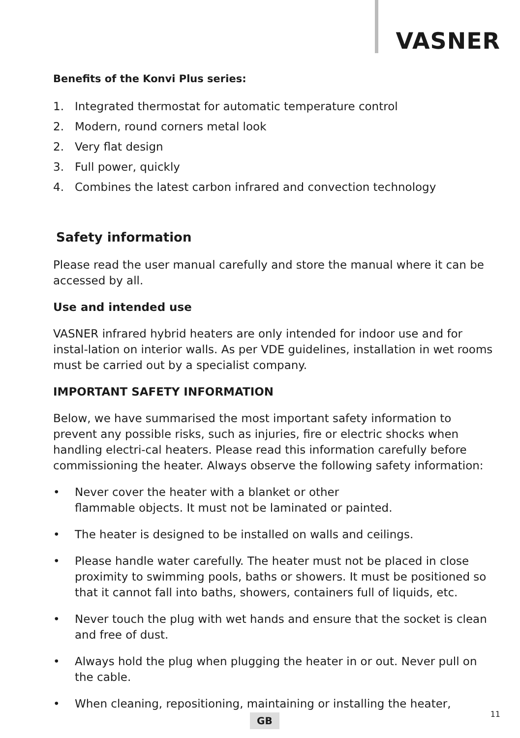VASNER
Benefits of the Konvi Plus series:
1. Integrated thermostat for automatic temperature control
2. Modern, round corners metal look
2. Very flat design
3. Full power, quickly
4. Combines the latest carbon infrared and convection technology
Safety information
Please read the user manual carefully and store the manual where it can be accessed by all.
Use and intended use
VASNER infrared hybrid heaters are only intended for indoor use and for instal-lation on interior walls. As per VDE guidelines, installation in wet rooms must be carried out by a specialist company.
IMPORTANT SAFETY INFORMATION
Below, we have summarised the most important safety information to prevent any possible risks, such as injuries, fire or electric shocks when handling electri-cal heaters. Please read this information carefully before commissioning the heater. Always observe the following safety information:
• Never cover the heater with a blanket or other
flammable objects. It must not be laminated or painted.
• The heater is designed to be installed on walls and ceilings.
• Please handle water carefully. The heater must not be placed in close proximity to swimming pools, baths or showers. It must be positioned so that it cannot fall into baths, showers, containers full of liquids, etc.
• Never touch the plug with wet hands and ensure that the socket is clean and free of dust.
• Always hold the plug when plugging the heater in or out. Never pull on the cable.
• When cleaning, repositioning, maintaining or installing the heater,
GB 11